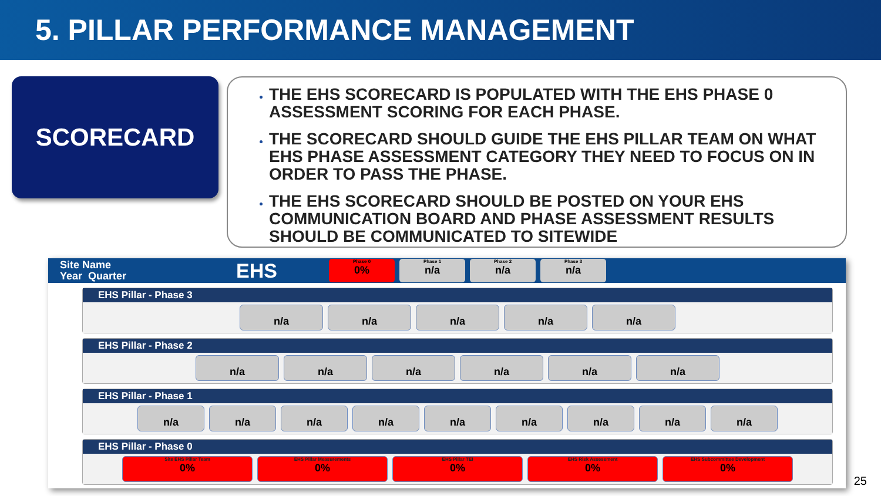5. PILLAR PERFORMANCE MANAGEMENT
SCORECARD
THE EHS SCORECARD IS POPULATED WITH THE EHS PHASE 0 ASSESSMENT SCORING FOR EACH PHASE.
THE SCORECARD SHOULD GUIDE THE EHS PILLAR TEAM ON WHAT EHS PHASE ASSESSMENT CATEGORY THEY NEED TO FOCUS ON IN ORDER TO PASS THE PHASE.
THE EHS SCORECARD SHOULD BE POSTED ON YOUR EHS COMMUNICATION BOARD AND PHASE ASSESSMENT RESULTS SHOULD BE COMMUNICATED TO SITEWIDE
Site Name
Year Quarter
EHS
Phase 0
0%
Phase 1
n/a
Phase 2
n/a
Phase 3
n/a
EHS Pillar - Phase 3
n/a n/a n/a n/a n/a
EHS Pillar - Phase 2
n/a n/a n/a n/a n/a n/a
EHS Pillar - Phase 1
n/a n/a n/a n/a n/a n/a n/a n/a n/a
EHS Pillar - Phase 0
Site EHS Pillar Team
0%
EHS Pillar Measurements
0%
EHS Pillar TEI
0%
EHS Risk Assessment
0%
EHS Subcommittee Development
0%
25